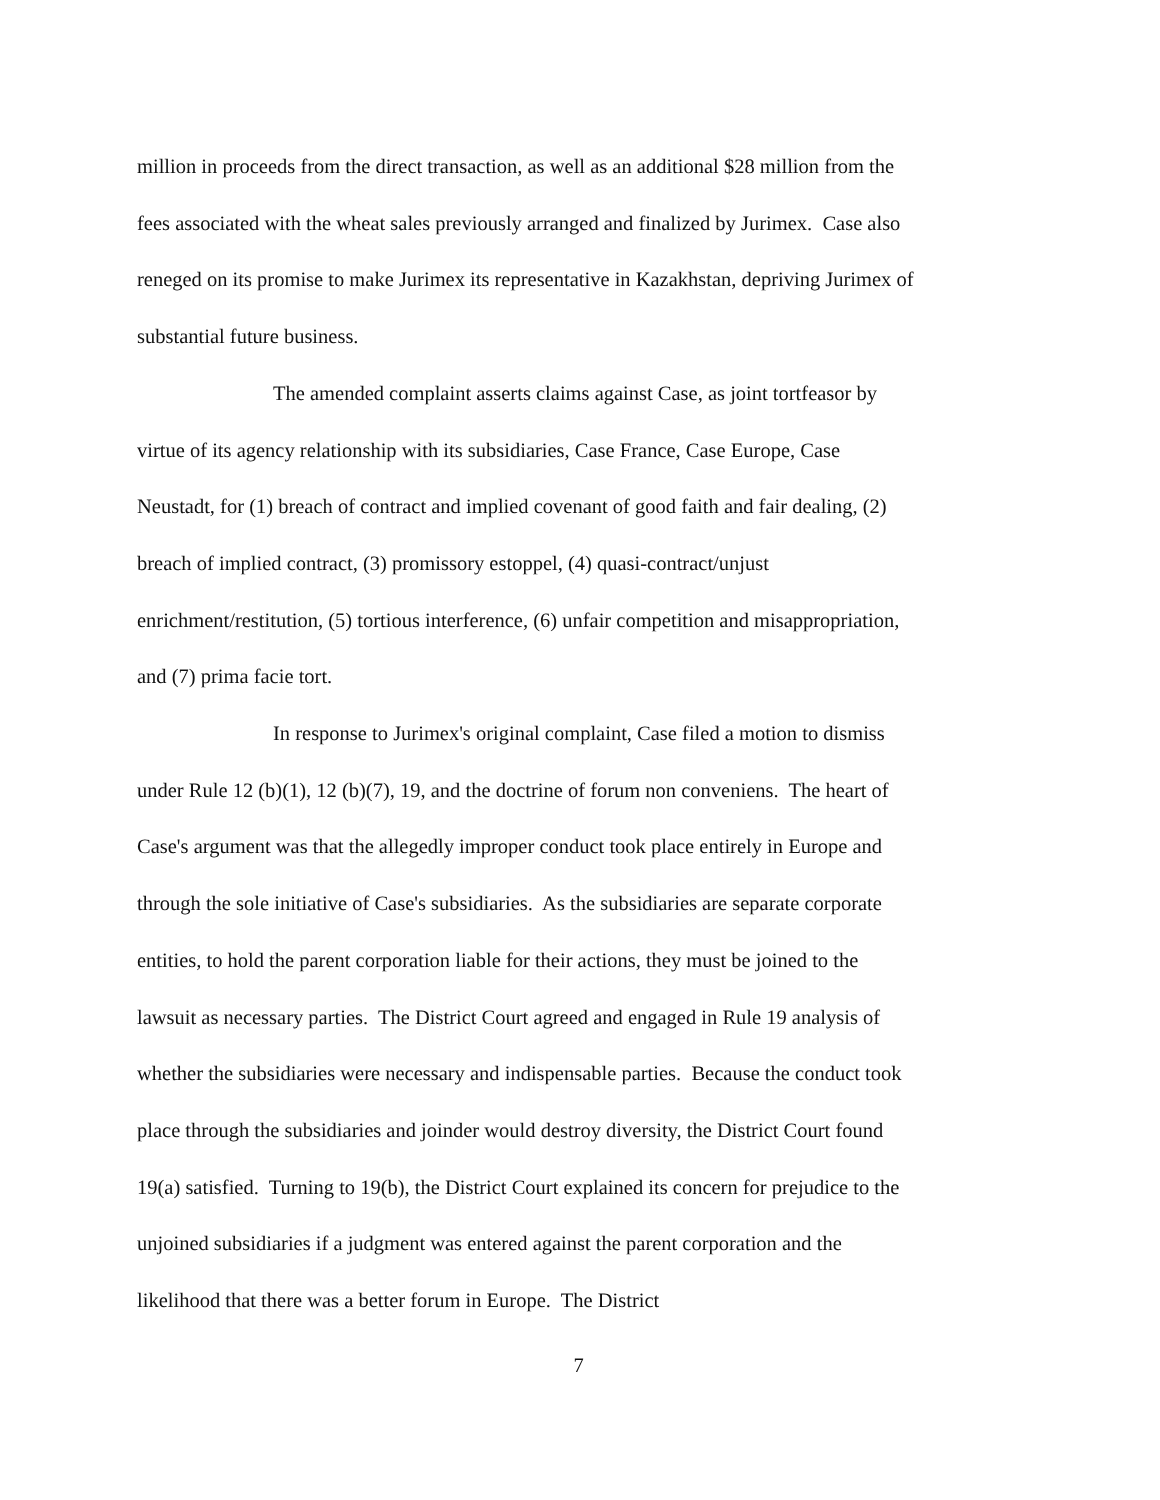million in proceeds from the direct transaction, as well as an additional $28 million from the fees associated with the wheat sales previously arranged and finalized by Jurimex. Case also reneged on its promise to make Jurimex its representative in Kazakhstan, depriving Jurimex of substantial future business.
The amended complaint asserts claims against Case, as joint tortfeasor by virtue of its agency relationship with its subsidiaries, Case France, Case Europe, Case Neustadt, for (1) breach of contract and implied covenant of good faith and fair dealing, (2) breach of implied contract, (3) promissory estoppel, (4) quasi-contract/unjust enrichment/restitution, (5) tortious interference, (6) unfair competition and misappropriation, and (7) prima facie tort.
In response to Jurimex's original complaint, Case filed a motion to dismiss under Rule 12 (b)(1), 12 (b)(7), 19, and the doctrine of forum non conveniens. The heart of Case's argument was that the allegedly improper conduct took place entirely in Europe and through the sole initiative of Case's subsidiaries. As the subsidiaries are separate corporate entities, to hold the parent corporation liable for their actions, they must be joined to the lawsuit as necessary parties. The District Court agreed and engaged in Rule 19 analysis of whether the subsidiaries were necessary and indispensable parties. Because the conduct took place through the subsidiaries and joinder would destroy diversity, the District Court found 19(a) satisfied. Turning to 19(b), the District Court explained its concern for prejudice to the unjoined subsidiaries if a judgment was entered against the parent corporation and the likelihood that there was a better forum in Europe. The District
7